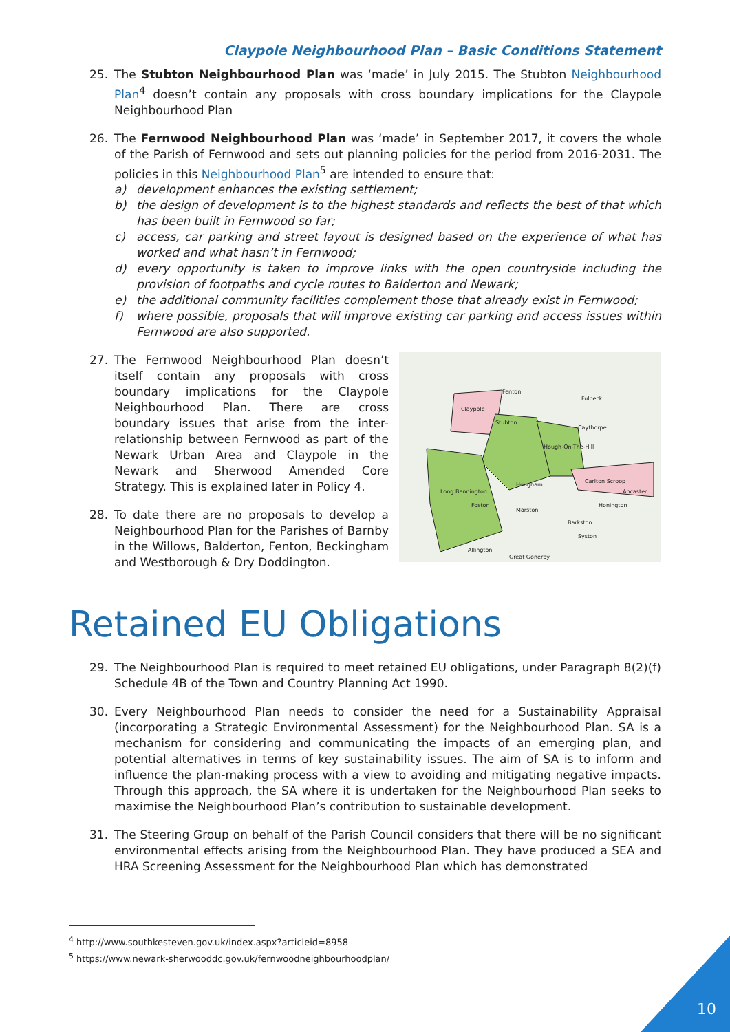Claypole Neighbourhood Plan – Basic Conditions Statement
25. The Stubton Neighbourhood Plan was ‘made’ in July 2015. The Stubton Neighbourhood Plan<sup>4</sup> doesn’t contain any proposals with cross boundary implications for the Claypole Neighbourhood Plan
26. The Fernwood Neighbourhood Plan was ‘made’ in September 2017, it covers the whole of the Parish of Fernwood and sets out planning policies for the period from 2016-2031. The policies in this Neighbourhood Plan<sup>5</sup> are intended to ensure that:
a) development enhances the existing settlement;
b) the design of development is to the highest standards and reflects the best of that which has been built in Fernwood so far;
c) access, car parking and street layout is designed based on the experience of what has worked and what hasn’t in Fernwood;
d) every opportunity is taken to improve links with the open countryside including the provision of footpaths and cycle routes to Balderton and Newark;
e) the additional community facilities complement those that already exist in Fernwood;
f) where possible, proposals that will improve existing car parking and access issues within Fernwood are also supported.
27. The Fernwood Neighbourhood Plan doesn’t itself contain any proposals with cross boundary implications for the Claypole Neighbourhood Plan. There are cross boundary issues that arise from the inter-relationship between Fernwood as part of the Newark Urban Area and Claypole in the Newark and Sherwood Amended Core Strategy. This is explained later in Policy 4.
28. To date there are no proposals to develop a Neighbourhood Plan for the Parishes of Barnby in the Willows, Balderton, Fenton, Beckingham and Westborough & Dry Doddington.
Claypole
Fenton
Stubton
Fulbeck
Caythorpe
Hough-On-The-Hill
Carlton Scroop
Long Bennington
Foston
Marston
Hougham
Barkston
Honington
Ancaster
Syston
Allington
Great Gonerby
Retained EU Obligations
29. The Neighbourhood Plan is required to meet retained EU obligations, under Paragraph 8(2)(f) Schedule 4B of the Town and Country Planning Act 1990.
30. Every Neighbourhood Plan needs to consider the need for a Sustainability Appraisal (incorporating a Strategic Environmental Assessment) for the Neighbourhood Plan. SA is a mechanism for considering and communicating the impacts of an emerging plan, and potential alternatives in terms of key sustainability issues. The aim of SA is to inform and influence the plan-making process with a view to avoiding and mitigating negative impacts. Through this approach, the SA where it is undertaken for the Neighbourhood Plan seeks to maximise the Neighbourhood Plan’s contribution to sustainable development.
31. The Steering Group on behalf of the Parish Council considers that there will be no significant environmental effects arising from the Neighbourhood Plan. They have produced a SEA and HRA Screening Assessment for the Neighbourhood Plan which has demonstrated
<sup>4</sup> http://www.southkesteven.gov.uk/index.aspx?articleid=8958
<sup>5</sup> https://www.newark-sherwooddc.gov.uk/fernwoodneighbourhoodplan/
10